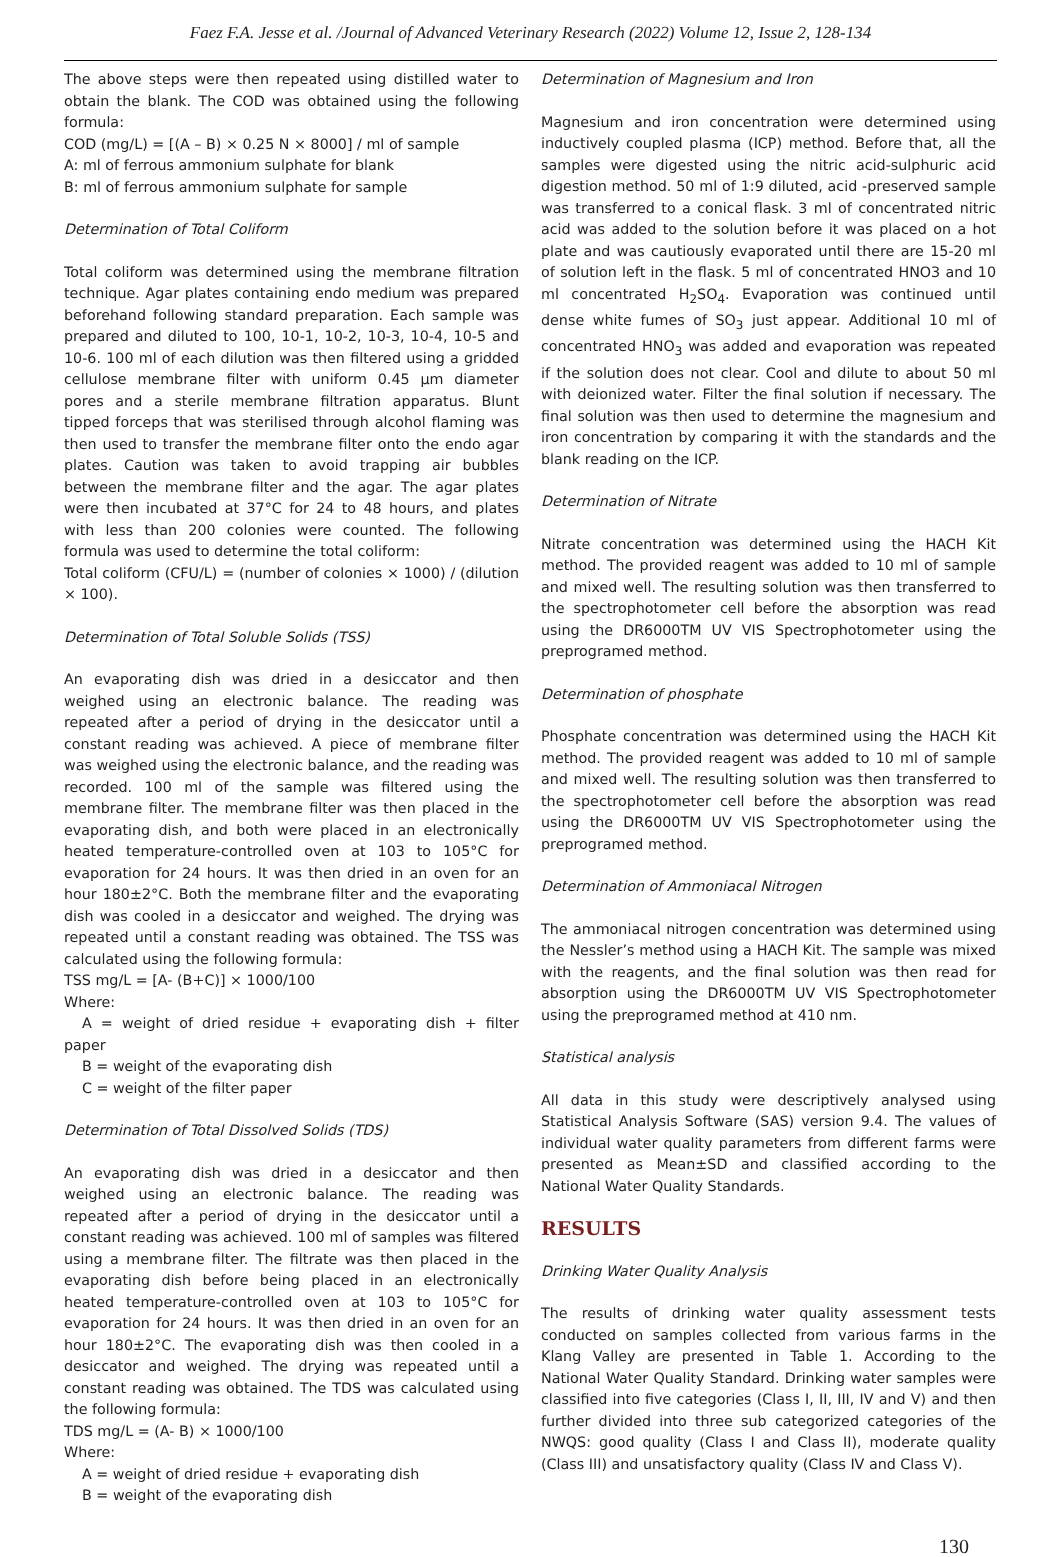Faez F.A. Jesse et al. /Journal of Advanced Veterinary Research (2022) Volume 12, Issue 2, 128-134
The above steps were then repeated using distilled water to obtain the blank. The COD was obtained using the following formula:
COD (mg/L) = [(A – B) × 0.25 N × 8000] / ml of sample
A: ml of ferrous ammonium sulphate for blank
B: ml of ferrous ammonium sulphate for sample
Determination of Total Coliform
Total coliform was determined using the membrane filtration technique. Agar plates containing endo medium was prepared beforehand following standard preparation. Each sample was prepared and diluted to 100, 10-1, 10-2, 10-3, 10-4, 10-5 and 10-6. 100 ml of each dilution was then filtered using a gridded cellulose membrane filter with uniform 0.45 µm diameter pores and a sterile membrane filtration apparatus. Blunt tipped forceps that was sterilised through alcohol flaming was then used to transfer the membrane filter onto the endo agar plates. Caution was taken to avoid trapping air bubbles between the membrane filter and the agar. The agar plates were then incubated at 37°C for 24 to 48 hours, and plates with less than 200 colonies were counted. The following formula was used to determine the total coliform:
Total coliform (CFU/L) = (number of colonies × 1000) / (dilution × 100).
Determination of Total Soluble Solids (TSS)
An evaporating dish was dried in a desiccator and then weighed using an electronic balance. The reading was repeated after a period of drying in the desiccator until a constant reading was achieved. A piece of membrane filter was weighed using the electronic balance, and the reading was recorded. 100 ml of the sample was filtered using the membrane filter. The membrane filter was then placed in the evaporating dish, and both were placed in an electronically heated temperature-controlled oven at 103 to 105°C for evaporation for 24 hours. It was then dried in an oven for an hour 180±2°C. Both the membrane filter and the evaporating dish was cooled in a desiccator and weighed. The drying was repeated until a constant reading was obtained. The TSS was calculated using the following formula:
TSS mg/L = [A- (B+C)] × 1000/100
Where:
A = weight of dried residue + evaporating dish + filter paper
B = weight of the evaporating dish
C = weight of the filter paper
Determination of Total Dissolved Solids (TDS)
An evaporating dish was dried in a desiccator and then weighed using an electronic balance. The reading was repeated after a period of drying in the desiccator until a constant reading was achieved. 100 ml of samples was filtered using a membrane filter. The filtrate was then placed in the evaporating dish before being placed in an electronically heated temperature-controlled oven at 103 to 105°C for evaporation for 24 hours. It was then dried in an oven for an hour 180±2°C. The evaporating dish was then cooled in a desiccator and weighed. The drying was repeated until a constant reading was obtained. The TDS was calculated using the following formula:
TDS mg/L = (A- B) × 1000/100
Where:
A = weight of dried residue + evaporating dish
B = weight of the evaporating dish
Determination of Magnesium and Iron
Magnesium and iron concentration were determined using inductively coupled plasma (ICP) method. Before that, all the samples were digested using the nitric acid-sulphuric acid digestion method. 50 ml of 1:9 diluted, acid -preserved sample was transferred to a conical flask. 3 ml of concentrated nitric acid was added to the solution before it was placed on a hot plate and was cautiously evaporated until there are 15-20 ml of solution left in the flask. 5 ml of concentrated HNO3 and 10 ml concentrated H<sub>2</sub>SO<sub>4</sub>. Evaporation was continued until dense white fumes of SO<sub>3</sub> just appear. Additional 10 ml of concentrated HNO<sub>3</sub> was added and evaporation was repeated if the solution does not clear. Cool and dilute to about 50 ml with deionized water. Filter the final solution if necessary. The final solution was then used to determine the magnesium and iron concentration by comparing it with the standards and the blank reading on the ICP.
Determination of Nitrate
Nitrate concentration was determined using the HACH Kit method. The provided reagent was added to 10 ml of sample and mixed well. The resulting solution was then transferred to the spectrophotometer cell before the absorption was read using the DR6000TM UV VIS Spectrophotometer using the preprogramed method.
Determination of phosphate
Phosphate concentration was determined using the HACH Kit method. The provided reagent was added to 10 ml of sample and mixed well. The resulting solution was then transferred to the spectrophotometer cell before the absorption was read using the DR6000TM UV VIS Spectrophotometer using the preprogramed method.
Determination of Ammoniacal Nitrogen
The ammoniacal nitrogen concentration was determined using the Nessler’s method using a HACH Kit. The sample was mixed with the reagents, and the final solution was then read for absorption using the DR6000TM UV VIS Spectrophotometer using the preprogramed method at 410 nm.
Statistical analysis
All data in this study were descriptively analysed using Statistical Analysis Software (SAS) version 9.4. The values of individual water quality parameters from different farms were presented as Mean±SD and classified according to the National Water Quality Standards.
RESULTS
Drinking Water Quality Analysis
The results of drinking water quality assessment tests conducted on samples collected from various farms in the Klang Valley are presented in Table 1. According to the National Water Quality Standard. Drinking water samples were classified into five categories (Class I, II, III, IV and V) and then further divided into three sub categorized categories of the NWQS: good quality (Class I and Class II), moderate quality (Class III) and unsatisfactory quality (Class IV and Class V).
130